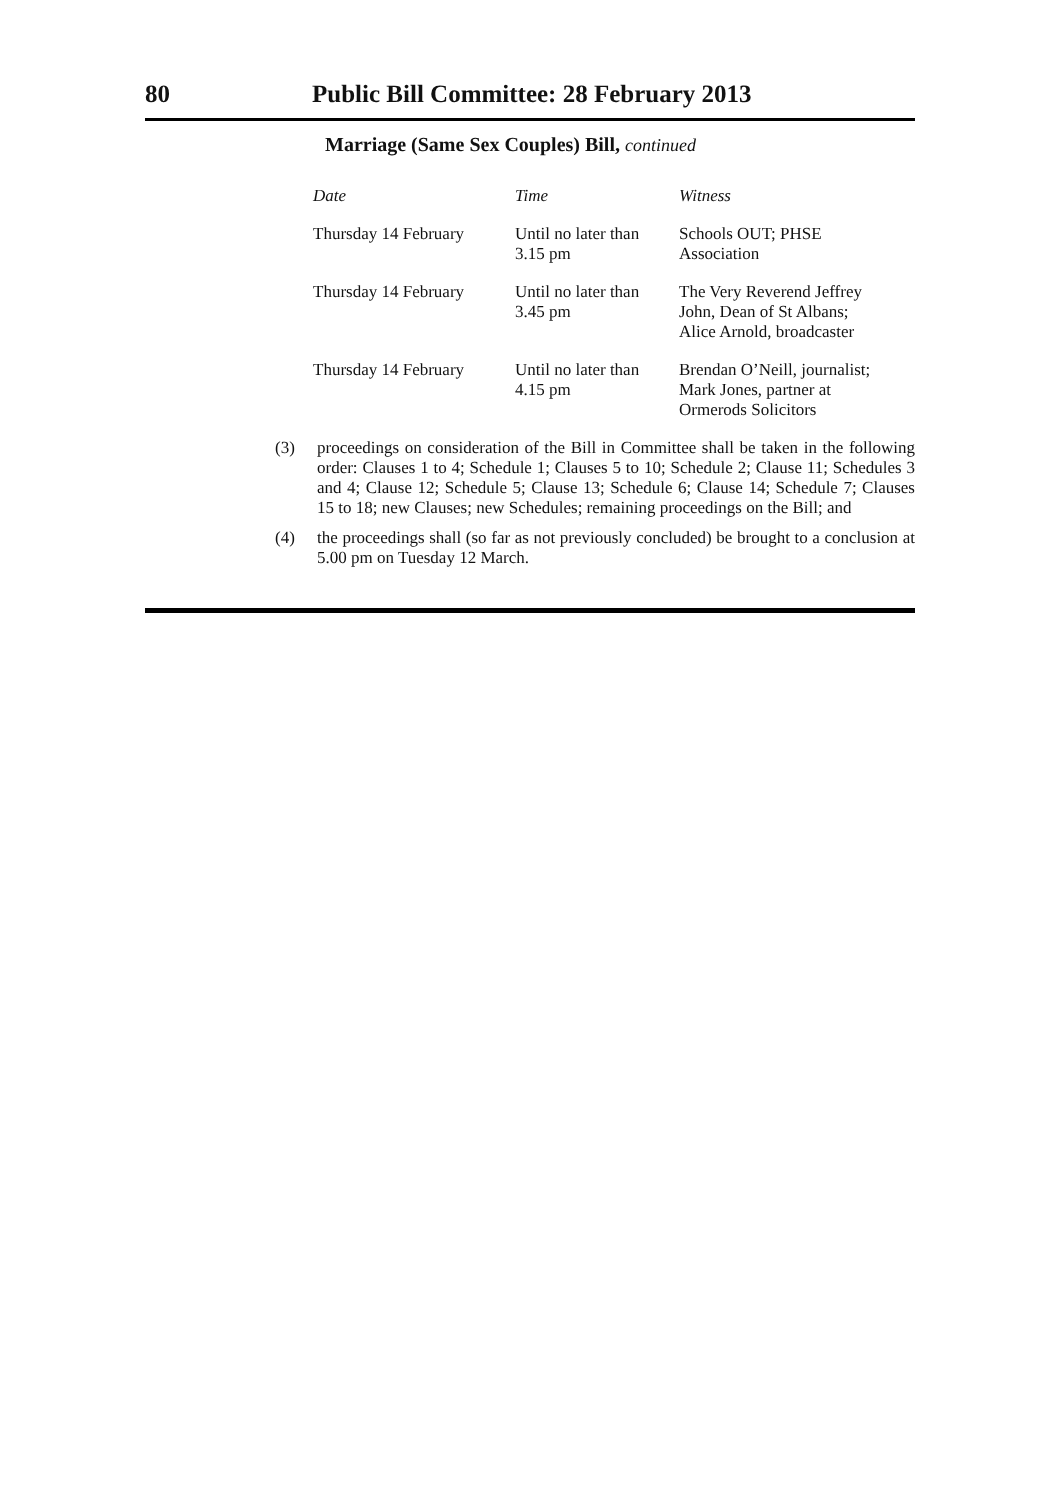80 Public Bill Committee: 28 February 2013
Marriage (Same Sex Couples) Bill, continued
| Date | Time | Witness |
| --- | --- | --- |
| Thursday 14 February | Until no later than 3.15 pm | Schools OUT; PHSE Association |
| Thursday 14 February | Until no later than 3.45 pm | The Very Reverend Jeffrey John, Dean of St Albans; Alice Arnold, broadcaster |
| Thursday 14 February | Until no later than 4.15 pm | Brendan O’Neill, journalist; Mark Jones, partner at Ormerods Solicitors |
(3) proceedings on consideration of the Bill in Committee shall be taken in the following order: Clauses 1 to 4; Schedule 1; Clauses 5 to 10; Schedule 2; Clause 11; Schedules 3 and 4; Clause 12; Schedule 5; Clause 13; Schedule 6; Clause 14; Schedule 7; Clauses 15 to 18; new Clauses; new Schedules; remaining proceedings on the Bill; and
(4) the proceedings shall (so far as not previously concluded) be brought to a conclusion at 5.00 pm on Tuesday 12 March.